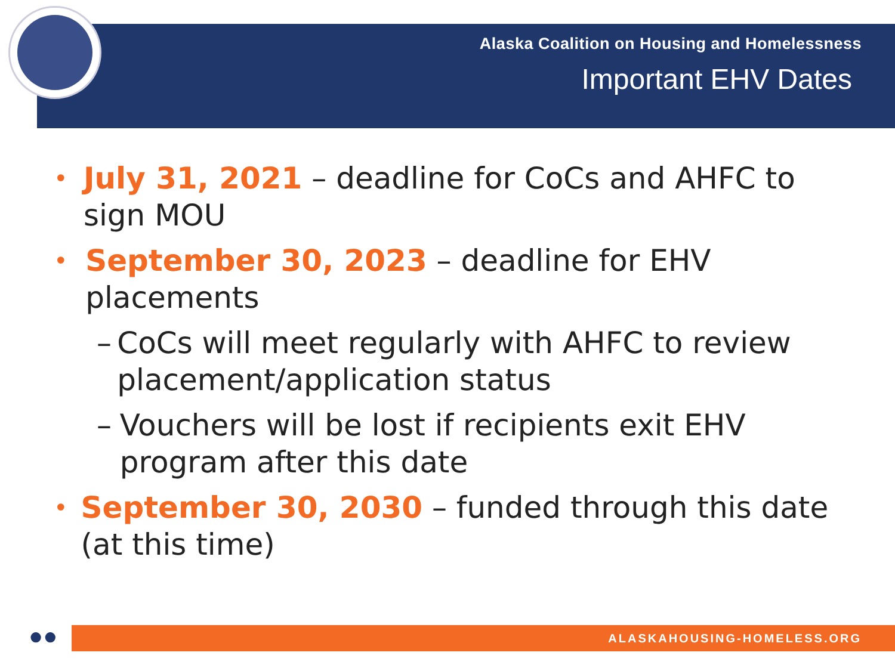Alaska Coalition on Housing and Homelessness
Important EHV Dates
• July 31, 2021 – deadline for CoCs and AHFC to sign MOU
• September 30, 2023 – deadline for EHV placements
– CoCs will meet regularly with AHFC to review placement/application status
– Vouchers will be lost if recipients exit EHV program after this date
• September 30, 2030 – funded through this date (at this time)
●● ALASKAHOUSING-HOMELESS.ORG